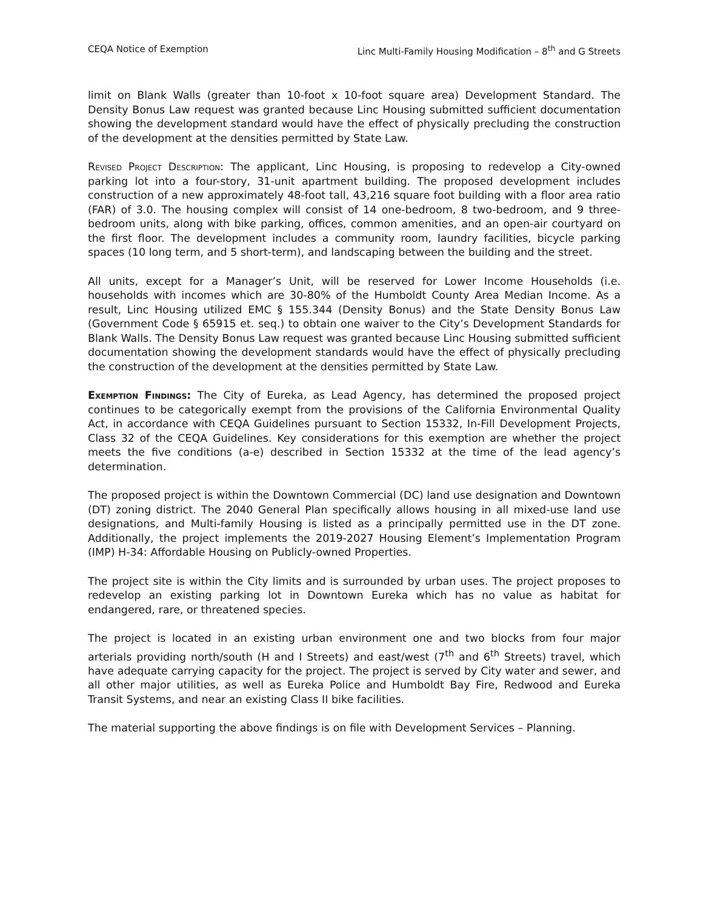CEQA Notice of Exemption Linc Multi-Family Housing Modification – 8<sup>th</sup> and G Streets
limit on Blank Walls (greater than 10-foot x 10-foot square area) Development Standard. The Density Bonus Law request was granted because Linc Housing submitted sufficient documentation showing the development standard would have the effect of physically precluding the construction of the development at the densities permitted by State Law.
Revised Project Description: The applicant, Linc Housing, is proposing to redevelop a City-owned parking lot into a four-story, 31-unit apartment building. The proposed development includes construction of a new approximately 48-foot tall, 43,216 square foot building with a floor area ratio (FAR) of 3.0. The housing complex will consist of 14 one-bedroom, 8 two-bedroom, and 9 three-bedroom units, along with bike parking, offices, common amenities, and an open-air courtyard on the first floor. The development includes a community room, laundry facilities, bicycle parking spaces (10 long term, and 5 short-term), and landscaping between the building and the street.
All units, except for a Manager’s Unit, will be reserved for Lower Income Households (i.e. households with incomes which are 30-80% of the Humboldt County Area Median Income. As a result, Linc Housing utilized EMC § 155.344 (Density Bonus) and the State Density Bonus Law (Government Code § 65915 et. seq.) to obtain one waiver to the City’s Development Standards for Blank Walls. The Density Bonus Law request was granted because Linc Housing submitted sufficient documentation showing the development standards would have the effect of physically precluding the construction of the development at the densities permitted by State Law.
Exemption Findings: The City of Eureka, as Lead Agency, has determined the proposed project continues to be categorically exempt from the provisions of the California Environmental Quality Act, in accordance with CEQA Guidelines pursuant to Section 15332, In-Fill Development Projects, Class 32 of the CEQA Guidelines. Key considerations for this exemption are whether the project meets the five conditions (a-e) described in Section 15332 at the time of the lead agency’s determination.
The proposed project is within the Downtown Commercial (DC) land use designation and Downtown (DT) zoning district. The 2040 General Plan specifically allows housing in all mixed-use land use designations, and Multi-family Housing is listed as a principally permitted use in the DT zone. Additionally, the project implements the 2019-2027 Housing Element’s Implementation Program (IMP) H-34: Affordable Housing on Publicly-owned Properties.
The project site is within the City limits and is surrounded by urban uses. The project proposes to redevelop an existing parking lot in Downtown Eureka which has no value as habitat for endangered, rare, or threatened species.
The project is located in an existing urban environment one and two blocks from four major arterials providing north/south (H and I Streets) and east/west (7<sup>th</sup> and 6<sup>th</sup> Streets) travel, which have adequate carrying capacity for the project. The project is served by City water and sewer, and all other major utilities, as well as Eureka Police and Humboldt Bay Fire, Redwood and Eureka Transit Systems, and near an existing Class II bike facilities.
The material supporting the above findings is on file with Development Services – Planning.